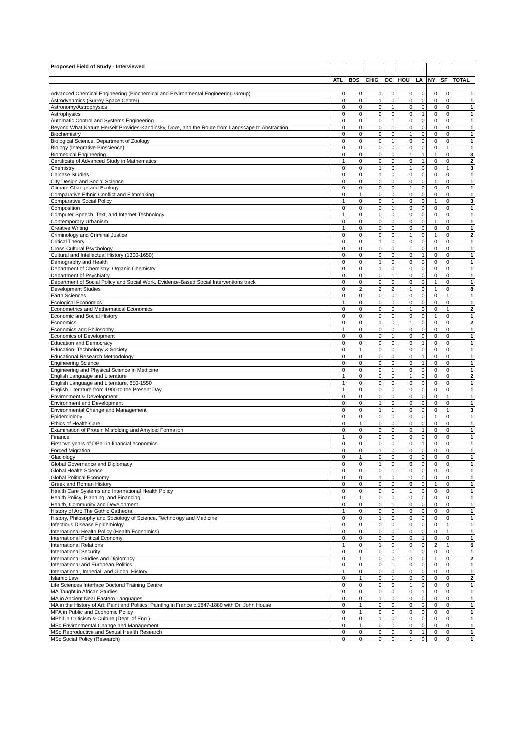| Proposed Field of Study - Interviewed | | | | | | | | | |
| | ATL | BOS | CHIG | DC | HOU | LA | NY | SF | TOTAL |
| Advanced Chemical Engineering (Biochemical and Environmental Engineering Group) | 0 | 0 | 1 | 0 | 0 | 0 | 0 | 0 | 1 |
| Astrodynamics (Surrey Space Center) | 0 | 0 | 1 | 0 | 0 | 0 | 0 | 0 | 1 |
| Astronomy/Astrophysics | 0 | 0 | 0 | 1 | 0 | 0 | 0 | 0 | 1 |
| Astrophysics | 0 | 0 | 0 | 0 | 0 | 1 | 0 | 0 | 1 |
| Automatic Control and Systems Engineering | 0 | 0 | 0 | 1 | 0 | 0 | 0 | 0 | 1 |
| Beyond What Nature Herself Provides-Kandinsky, Dove, and the Route from Landscape to Abstraction | 0 | 0 | 0 | 1 | 0 | 0 | 0 | 0 | 1 |
| Biochemistry | 0 | 0 | 0 | 0 | 1 | 0 | 0 | 0 | 1 |
| Biological Science, Department of Zoology | 0 | 0 | 0 | 1 | 0 | 0 | 0 | 0 | 1 |
| Biology (Integrative Bioscience) | 0 | 0 | 0 | 0 | 0 | 0 | 0 | 1 | 1 |
| Biomedical Engineering | 0 | 0 | 0 | 0 | 1 | 1 | 1 | 0 | 3 |
| Certificate of Advanced Study in Mathematics | 1 | 0 | 0 | 0 | 0 | 1 | 0 | 0 | 2 |
| Chemistry | 0 | 0 | 1 | 0 | 1 | 0 | 0 | 1 | 3 |
| Chinese Studies | 0 | 0 | 1 | 0 | 0 | 0 | 0 | 0 | 1 |
| City Design and Social Science | 0 | 0 | 0 | 0 | 0 | 0 | 1 | 0 | 1 |
| Climate Change and Ecology | 0 | 0 | 0 | 0 | 1 | 0 | 0 | 0 | 1 |
| Comparative Ethnic Conflict and Filmmaking | 0 | 1 | 0 | 0 | 0 | 0 | 0 | 0 | 1 |
| Comparative Social Policy | 1 | 0 | 0 | 1 | 0 | 0 | 1 | 0 | 3 |
| Composition | 0 | 0 | 0 | 1 | 0 | 0 | 0 | 0 | 1 |
| Computer Speech, Text, and Internet Technology | 1 | 0 | 0 | 0 | 0 | 0 | 0 | 0 | 1 |
| Contemporary Urbanism | 0 | 0 | 0 | 0 | 0 | 0 | 1 | 0 | 1 |
| Creative Writing | 1 | 0 | 0 | 0 | 0 | 0 | 0 | 0 | 1 |
| Criminology and Criminal Justice | 0 | 0 | 0 | 0 | 1 | 0 | 1 | 0 | 2 |
| Critical Theory | 0 | 0 | 1 | 0 | 0 | 0 | 0 | 0 | 1 |
| Cross-Cultural Psychology | 0 | 0 | 0 | 0 | 1 | 0 | 0 | 0 | 1 |
| Cultural and Intellectual History (1300-1650) | 0 | 0 | 0 | 0 | 0 | 1 | 0 | 0 | 1 |
| Demography and Health | 0 | 0 | 1 | 0 | 0 | 0 | 0 | 0 | 1 |
| Department of Chemistry; Organic Chemistry | 0 | 0 | 1 | 0 | 0 | 0 | 0 | 0 | 1 |
| Department of Psychiatry | 0 | 0 | 0 | 1 | 0 | 0 | 0 | 0 | 1 |
| Department of Social Policy and Social Work, Evidence-Based Social Interventions track | 0 | 0 | 0 | 0 | 0 | 0 | 1 | 0 | 1 |
| Development Studies | 0 | 2 | 2 | 2 | 1 | 0 | 1 | 0 | 8 |
| Earth Sciences | 0 | 0 | 0 | 0 | 0 | 0 | 0 | 1 | 1 |
| Ecological Economics | 1 | 0 | 0 | 0 | 0 | 0 | 0 | 0 | 1 |
| Econometrics and Mathematical Economics | 0 | 0 | 0 | 0 | 1 | 0 | 0 | 1 | 2 |
| Economic and Social History | 0 | 0 | 0 | 0 | 0 | 0 | 1 | 0 | 1 |
| Economics | 0 | 0 | 1 | 0 | 1 | 0 | 0 | 0 | 2 |
| Economics and Philosophy | 1 | 0 | 0 | 0 | 0 | 0 | 0 | 0 | 1 |
| Economics of Development | 0 | 0 | 0 | 1 | 0 | 0 | 0 | 0 | 1 |
| Education and Democracy | 0 | 0 | 0 | 0 | 0 | 1 | 0 | 0 | 1 |
| Education, Technology & Society | 0 | 1 | 0 | 0 | 0 | 0 | 0 | 0 | 1 |
| Educational Research Methodology | 0 | 0 | 0 | 0 | 0 | 1 | 0 | 0 | 1 |
| Engineering Science | 0 | 0 | 0 | 0 | 0 | 1 | 0 | 0 | 1 |
| Engineering and Physical Science in Medicine | 0 | 0 | 0 | 1 | 0 | 0 | 0 | 0 | 1 |
| English Language and Literature | 1 | 0 | 0 | 0 | 1 | 0 | 0 | 0 | 2 |
| English Language and Literature, 650-1550 | 1 | 0 | 0 | 0 | 0 | 0 | 0 | 0 | 1 |
| English Literature from 1900 to the Present Day | 1 | 0 | 0 | 0 | 0 | 0 | 0 | 0 | 1 |
| Environment & Development | 0 | 0 | 0 | 0 | 0 | 0 | 0 | 1 | 1 |
| Environment and Development | 0 | 0 | 1 | 0 | 0 | 0 | 0 | 0 | 1 |
| Environmental Change and Management | 0 | 0 | 1 | 1 | 0 | 0 | 0 | 1 | 3 |
| Epidemiology | 0 | 0 | 0 | 0 | 0 | 0 | 1 | 0 | 1 |
| Ethics of Health Care | 0 | 1 | 0 | 0 | 0 | 0 | 0 | 0 | 1 |
| Examination of Protein Misfolding and Amyloid Formation | 0 | 0 | 0 | 0 | 0 | 1 | 0 | 0 | 1 |
| Finance | 1 | 0 | 0 | 0 | 0 | 0 | 0 | 0 | 1 |
| First two years of DPhil in financial economics | 0 | 0 | 0 | 0 | 0 | 1 | 0 | 0 | 1 |
| Forced Migration | 0 | 0 | 1 | 0 | 0 | 0 | 0 | 0 | 1 |
| Glaciology | 0 | 1 | 0 | 0 | 0 | 0 | 0 | 0 | 1 |
| Global Governance and Diplomacy | 0 | 0 | 1 | 0 | 0 | 0 | 0 | 0 | 1 |
| Global Health Science | 0 | 0 | 0 | 1 | 0 | 0 | 0 | 0 | 1 |
| Global Political Economy | 0 | 0 | 1 | 0 | 0 | 0 | 0 | 0 | 1 |
| Greek and Roman History | 0 | 0 | 0 | 0 | 0 | 0 | 1 | 0 | 1 |
| Health Care Systems and International Health Policy | 0 | 0 | 0 | 0 | 1 | 0 | 0 | 0 | 1 |
| Health Policy, Planning, and Financing | 0 | 1 | 0 | 0 | 0 | 0 | 0 | 0 | 1 |
| Health, Community and Development | 0 | 0 | 0 | 1 | 0 | 0 | 0 | 0 | 1 |
| History of Art: The Gothic Cathedral | 1 | 0 | 0 | 0 | 0 | 0 | 0 | 0 | 1 |
| History, Philosophy and Sociology of Science, Technology and Medicine | 0 | 0 | 1 | 0 | 0 | 0 | 0 | 0 | 1 |
| Infectious Disease Epidemiolgy | 0 | 0 | 0 | 0 | 0 | 0 | 0 | 1 | 1 |
| International Health Policy (Health Economics) | 0 | 0 | 0 | 0 | 0 | 0 | 0 | 1 | 1 |
| International Political Economy | 0 | 0 | 0 | 0 | 0 | 1 | 0 | 0 | 1 |
| International Relations | 1 | 0 | 1 | 0 | 0 | 0 | 2 | 1 | 5 |
| International Security | 0 | 0 | 0 | 0 | 1 | 0 | 0 | 0 | 1 |
| International Studies and Diplomacy | 0 | 1 | 0 | 0 | 0 | 0 | 1 | 0 | 2 |
| International and European Politics | 0 | 0 | 0 | 1 | 0 | 0 | 0 | 0 | 1 |
| International, Imperial, and Global History | 1 | 0 | 0 | 0 | 0 | 0 | 0 | 0 | 1 |
| Islamic Law | 0 | 1 | 0 | 1 | 0 | 0 | 0 | 0 | 2 |
| Life Sciences Interface Doctoral Training Centre | 0 | 0 | 0 | 0 | 1 | 0 | 0 | 0 | 1 |
| MA Taught in African Studies | 0 | 0 | 0 | 0 | 0 | 1 | 0 | 0 | 1 |
| MA in Ancient Near Eastern Languages | 0 | 0 | 1 | 0 | 0 | 0 | 0 | 0 | 1 |
| MA in the History of Art: Paint and Politics: Painting in France c.1847-1880 with Dr. John House | 0 | 1 | 0 | 0 | 0 | 0 | 0 | 0 | 1 |
| MPA in Public and Economic Policy | 0 | 1 | 0 | 0 | 0 | 0 | 0 | 0 | 1 |
| MPhil in Criticism & Culture (Dept. of Eng.) | 0 | 0 | 1 | 0 | 0 | 0 | 0 | 0 | 1 |
| MSc Environmental Change and Management | 0 | 1 | 0 | 0 | 0 | 0 | 0 | 0 | 1 |
| MSc Reproductive and Sexual Health Research | 0 | 0 | 0 | 0 | 0 | 1 | 0 | 0 | 1 |
| MSc Social Policy (Research) | 0 | 0 | 0 | 0 | 1 | 0 | 0 | 0 | 1 |